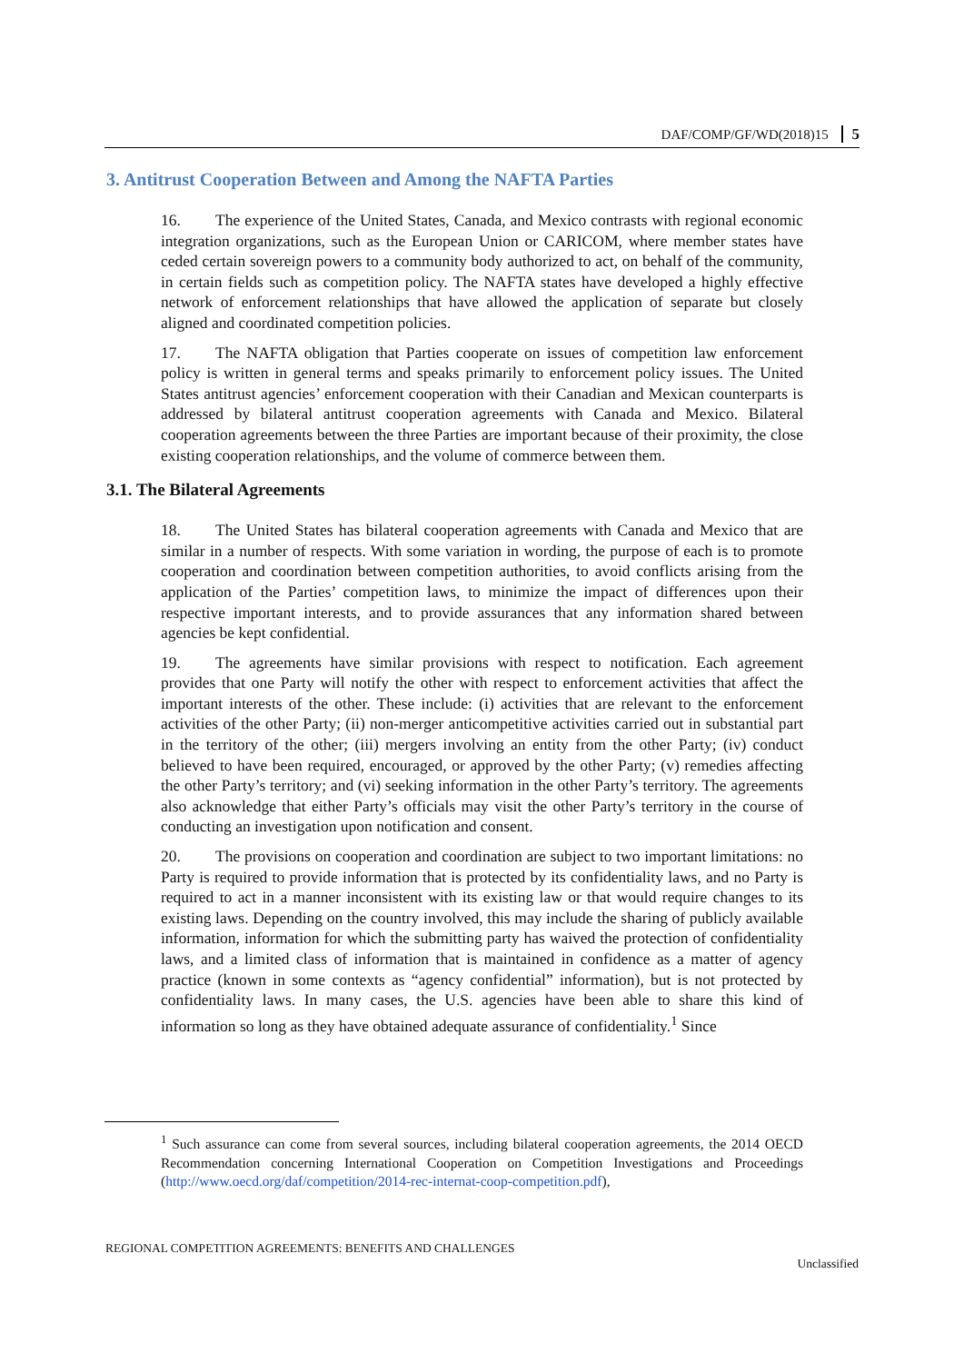DAF/COMP/GF/WD(2018)15 5
3. Antitrust Cooperation Between and Among the NAFTA Parties
16. The experience of the United States, Canada, and Mexico contrasts with regional economic integration organizations, such as the European Union or CARICOM, where member states have ceded certain sovereign powers to a community body authorized to act, on behalf of the community, in certain fields such as competition policy. The NAFTA states have developed a highly effective network of enforcement relationships that have allowed the application of separate but closely aligned and coordinated competition policies.
17. The NAFTA obligation that Parties cooperate on issues of competition law enforcement policy is written in general terms and speaks primarily to enforcement policy issues. The United States antitrust agencies’ enforcement cooperation with their Canadian and Mexican counterparts is addressed by bilateral antitrust cooperation agreements with Canada and Mexico. Bilateral cooperation agreements between the three Parties are important because of their proximity, the close existing cooperation relationships, and the volume of commerce between them.
3.1. The Bilateral Agreements
18. The United States has bilateral cooperation agreements with Canada and Mexico that are similar in a number of respects. With some variation in wording, the purpose of each is to promote cooperation and coordination between competition authorities, to avoid conflicts arising from the application of the Parties’ competition laws, to minimize the impact of differences upon their respective important interests, and to provide assurances that any information shared between agencies be kept confidential.
19. The agreements have similar provisions with respect to notification. Each agreement provides that one Party will notify the other with respect to enforcement activities that affect the important interests of the other. These include: (i) activities that are relevant to the enforcement activities of the other Party; (ii) non-merger anticompetitive activities carried out in substantial part in the territory of the other; (iii) mergers involving an entity from the other Party; (iv) conduct believed to have been required, encouraged, or approved by the other Party; (v) remedies affecting the other Party’s territory; and (vi) seeking information in the other Party’s territory. The agreements also acknowledge that either Party’s officials may visit the other Party’s territory in the course of conducting an investigation upon notification and consent.
20. The provisions on cooperation and coordination are subject to two important limitations: no Party is required to provide information that is protected by its confidentiality laws, and no Party is required to act in a manner inconsistent with its existing law or that would require changes to its existing laws. Depending on the country involved, this may include the sharing of publicly available information, information for which the submitting party has waived the protection of confidentiality laws, and a limited class of information that is maintained in confidence as a matter of agency practice (known in some contexts as “agency confidential” information), but is not protected by confidentiality laws. In many cases, the U.S. agencies have been able to share this kind of information so long as they have obtained adequate assurance of confidentiality.<sup>1</sup> Since
<sup>1</sup> Such assurance can come from several sources, including bilateral cooperation agreements, the 2014 OECD Recommendation concerning International Cooperation on Competition Investigations and Proceedings (http://www.oecd.org/daf/competition/2014-rec-internat-coop-competition.pdf),
REGIONAL COMPETITION AGREEMENTS: BENEFITS AND CHALLENGES
Unclassified